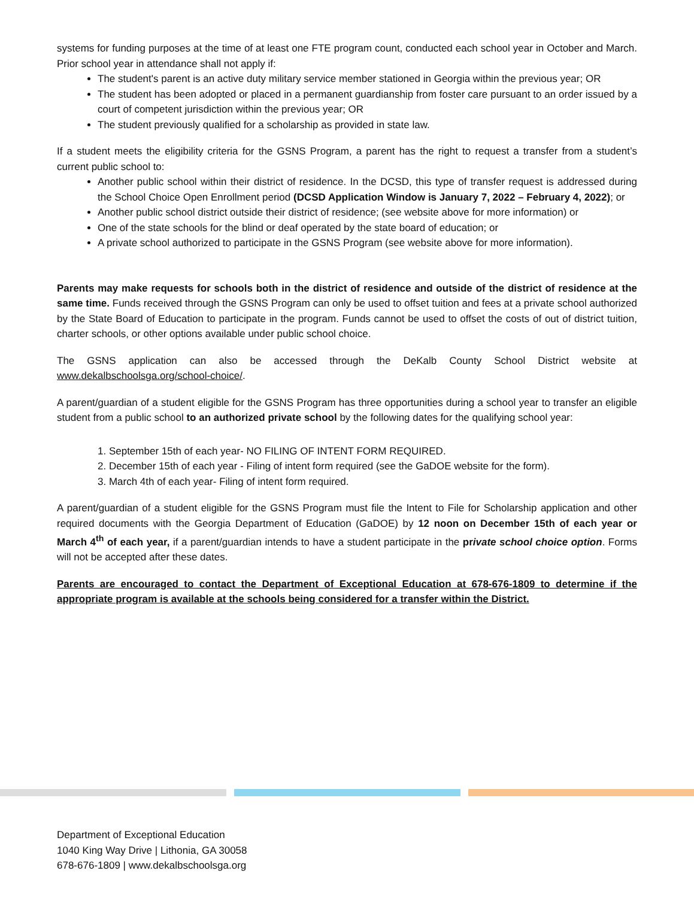systems for funding purposes at the time of at least one FTE program count, conducted each school year in October and March. Prior school year in attendance shall not apply if:
The student's parent is an active duty military service member stationed in Georgia within the previous year; OR
The student has been adopted or placed in a permanent guardianship from foster care pursuant to an order issued by a court of competent jurisdiction within the previous year; OR
The student previously qualified for a scholarship as provided in state law.
If a student meets the eligibility criteria for the GSNS Program, a parent has the right to request a transfer from a student’s current public school to:
Another public school within their district of residence. In the DCSD, this type of transfer request is addressed during the School Choice Open Enrollment period (DCSD Application Window is January 7, 2022 – February 4, 2022); or
Another public school district outside their district of residence; (see website above for more information) or
One of the state schools for the blind or deaf operated by the state board of education; or
A private school authorized to participate in the GSNS Program (see website above for more information).
Parents may make requests for schools both in the district of residence and outside of the district of residence at the same time. Funds received through the GSNS Program can only be used to offset tuition and fees at a private school authorized by the State Board of Education to participate in the program. Funds cannot be used to offset the costs of out of district tuition, charter schools, or other options available under public school choice.
The GSNS application can also be accessed through the DeKalb County School District website at www.dekalbschoolsga.org/school-choice/.
A parent/guardian of a student eligible for the GSNS Program has three opportunities during a school year to transfer an eligible student from a public school to an authorized private school by the following dates for the qualifying school year:
1. September 15th of each year- NO FILING OF INTENT FORM REQUIRED.
2. December 15th of each year - Filing of intent form required (see the GaDOE website for the form).
3. March 4th of each year- Filing of intent form required.
A parent/guardian of a student eligible for the GSNS Program must file the Intent to File for Scholarship application and other required documents with the Georgia Department of Education (GaDOE) by 12 noon on December 15th of each year or March 4<sup>th</sup> of each year, if a parent/guardian intends to have a student participate in the private school choice option. Forms will not be accepted after these dates.
Parents are encouraged to contact the Department of Exceptional Education at 678-676-1809 to determine if the appropriate program is available at the schools being considered for a transfer within the District.
Department of Exceptional Education
1040 King Way Drive | Lithonia, GA 30058
678-676-1809 | www.dekalbschoolsga.org